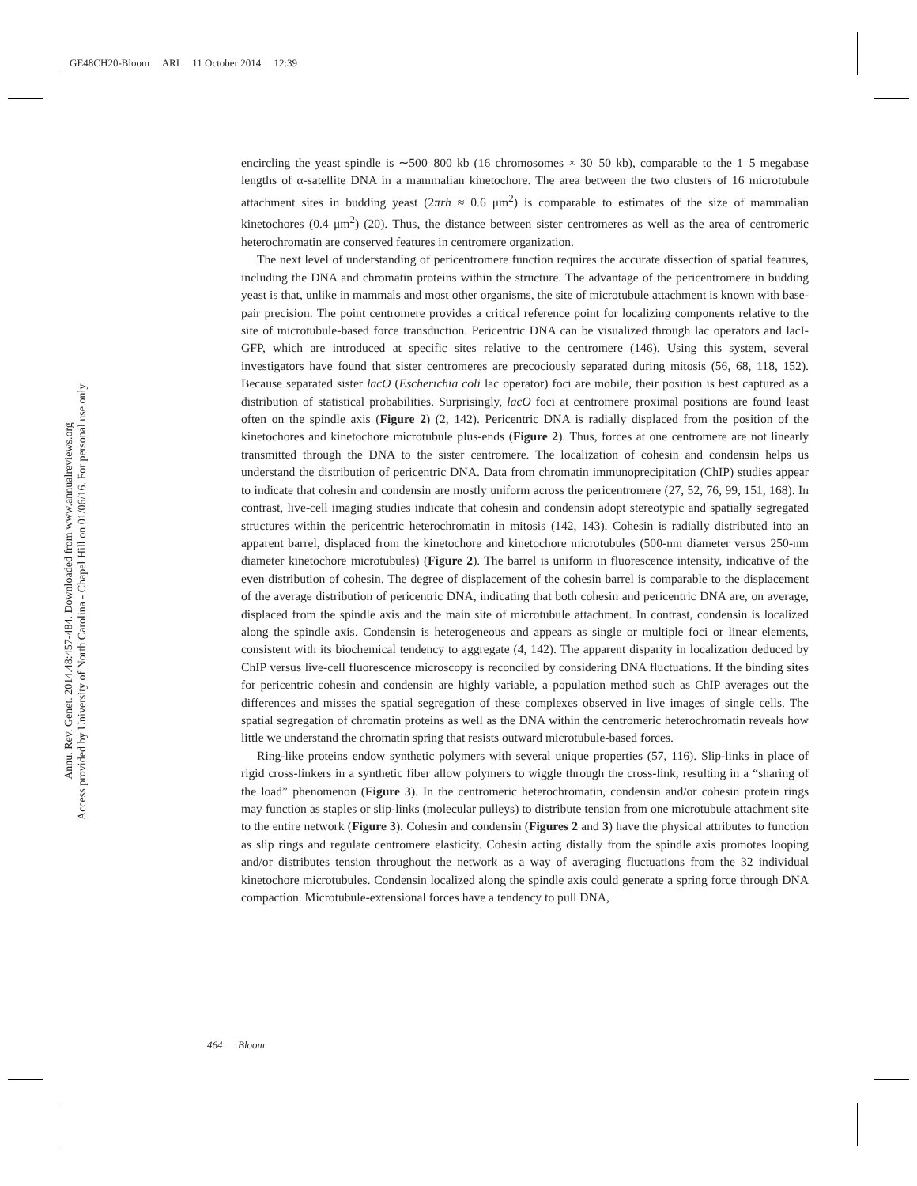GE48CH20-Bloom ARI 11 October 2014 12:39
Annu. Rev. Genet. 2014.48:457-484. Downloaded from www.annualreviews.org
Access provided by University of North Carolina - Chapel Hill on 01/06/16. For personal use only.
encircling the yeast spindle is ∼500–800 kb (16 chromosomes × 30–50 kb), comparable to the 1–5 megabase lengths of α-satellite DNA in a mammalian kinetochore. The area between the two clusters of 16 microtubule attachment sites in budding yeast (2πrh ≈ 0.6 μm<sup>2</sup>) is comparable to estimates of the size of mammalian kinetochores (0.4 μm<sup>2</sup>) (20). Thus, the distance between sister centromeres as well as the area of centromeric heterochromatin are conserved features in centromere organization.
The next level of understanding of pericentromere function requires the accurate dissection of spatial features, including the DNA and chromatin proteins within the structure. The advantage of the pericentromere in budding yeast is that, unlike in mammals and most other organisms, the site of microtubule attachment is known with base-pair precision. The point centromere provides a critical reference point for localizing components relative to the site of microtubule-based force transduction. Pericentric DNA can be visualized through lac operators and lacI-GFP, which are introduced at specific sites relative to the centromere (146). Using this system, several investigators have found that sister centromeres are precociously separated during mitosis (56, 68, 118, 152). Because separated sister lacO (Escherichia coli lac operator) foci are mobile, their position is best captured as a distribution of statistical probabilities. Surprisingly, lacO foci at centromere proximal positions are found least often on the spindle axis (Figure 2) (2, 142). Pericentric DNA is radially displaced from the position of the kinetochores and kinetochore microtubule plus-ends (Figure 2). Thus, forces at one centromere are not linearly transmitted through the DNA to the sister centromere. The localization of cohesin and condensin helps us understand the distribution of pericentric DNA. Data from chromatin immunoprecipitation (ChIP) studies appear to indicate that cohesin and condensin are mostly uniform across the pericentromere (27, 52, 76, 99, 151, 168). In contrast, live-cell imaging studies indicate that cohesin and condensin adopt stereotypic and spatially segregated structures within the pericentric heterochromatin in mitosis (142, 143). Cohesin is radially distributed into an apparent barrel, displaced from the kinetochore and kinetochore microtubules (500-nm diameter versus 250-nm diameter kinetochore microtubules) (Figure 2). The barrel is uniform in fluorescence intensity, indicative of the even distribution of cohesin. The degree of displacement of the cohesin barrel is comparable to the displacement of the average distribution of pericentric DNA, indicating that both cohesin and pericentric DNA are, on average, displaced from the spindle axis and the main site of microtubule attachment. In contrast, condensin is localized along the spindle axis. Condensin is heterogeneous and appears as single or multiple foci or linear elements, consistent with its biochemical tendency to aggregate (4, 142). The apparent disparity in localization deduced by ChIP versus live-cell fluorescence microscopy is reconciled by considering DNA fluctuations. If the binding sites for pericentric cohesin and condensin are highly variable, a population method such as ChIP averages out the differences and misses the spatial segregation of these complexes observed in live images of single cells. The spatial segregation of chromatin proteins as well as the DNA within the centromeric heterochromatin reveals how little we understand the chromatin spring that resists outward microtubule-based forces.
Ring-like proteins endow synthetic polymers with several unique properties (57, 116). Slip-links in place of rigid cross-linkers in a synthetic fiber allow polymers to wiggle through the cross-link, resulting in a “sharing of the load” phenomenon (Figure 3). In the centromeric heterochromatin, condensin and/or cohesin protein rings may function as staples or slip-links (molecular pulleys) to distribute tension from one microtubule attachment site to the entire network (Figure 3). Cohesin and condensin (Figures 2 and 3) have the physical attributes to function as slip rings and regulate centromere elasticity. Cohesin acting distally from the spindle axis promotes looping and/or distributes tension throughout the network as a way of averaging fluctuations from the 32 individual kinetochore microtubules. Condensin localized along the spindle axis could generate a spring force through DNA compaction. Microtubule-extensional forces have a tendency to pull DNA,
464 Bloom